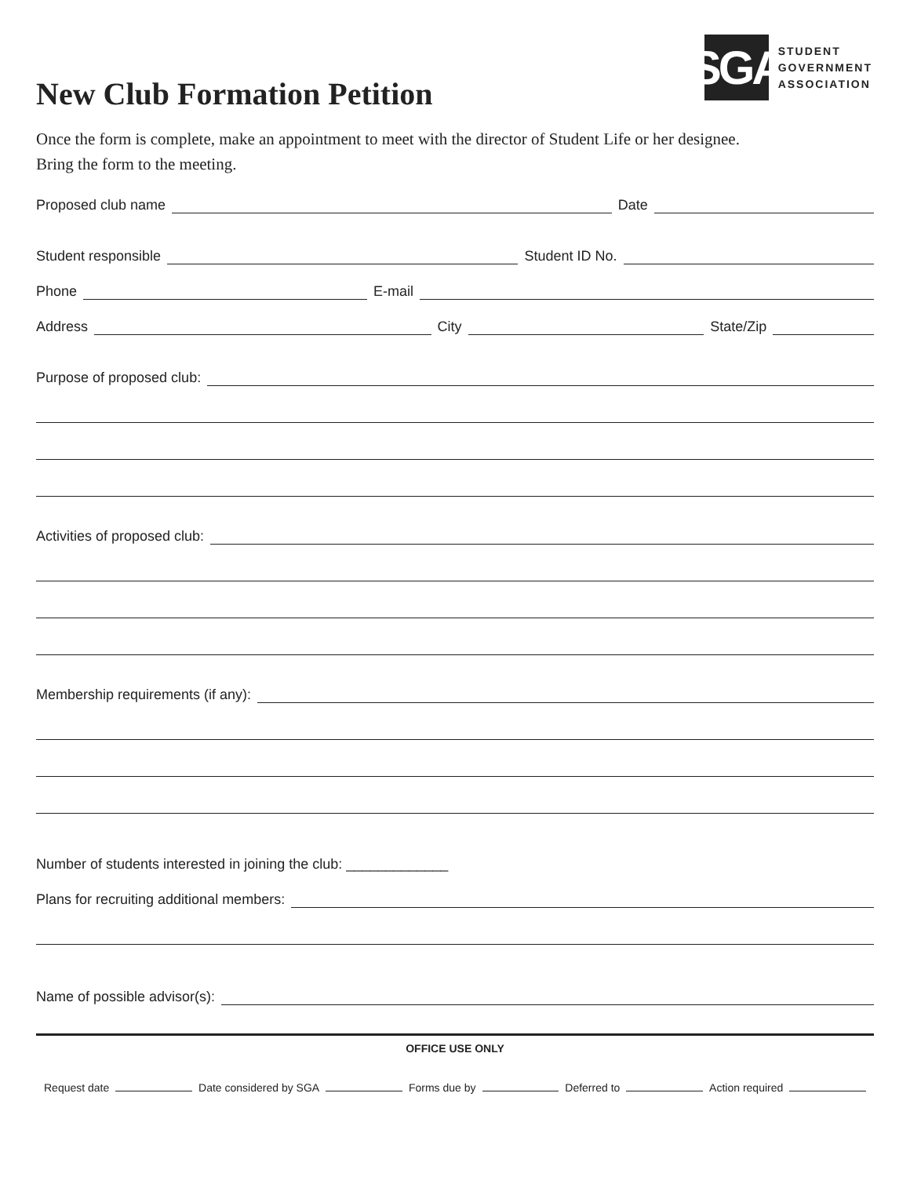SGA
STUDENT
GOVERNMENT
ASSOCIATION
New Club Formation Petition
Once the form is complete, make an appointment to meet with the director of Student Life or her designee.
Bring the form to the meeting.
Proposed club name Date
Student responsible Student ID No.
Phone E-mail
Address City State/Zip
Purpose of proposed club:
Activities of proposed club:
Membership requirements (if any):
Number of students interested in joining the club: _____________
Plans for recruiting additional members:
Name of possible advisor(s):
OFFICE USE ONLY
Request date Date considered by SGA Forms due by Deferred to Action required